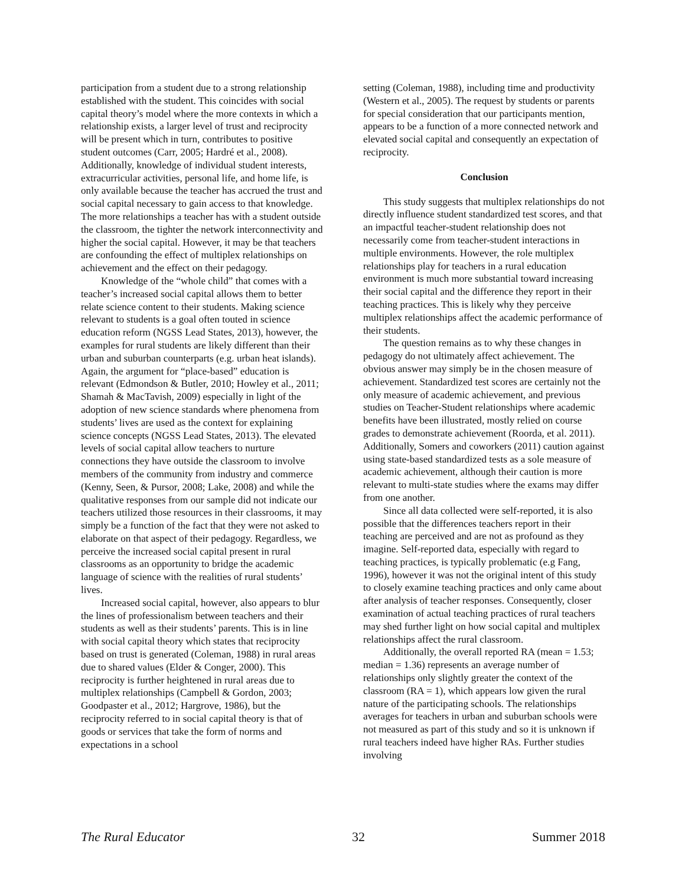participation from a student due to a strong relationship established with the student. This coincides with social capital theory’s model where the more contexts in which a relationship exists, a larger level of trust and reciprocity will be present which in turn, contributes to positive student outcomes (Carr, 2005; Hardré et al., 2008). Additionally, knowledge of individual student interests, extracurricular activities, personal life, and home life, is only available because the teacher has accrued the trust and social capital necessary to gain access to that knowledge. The more relationships a teacher has with a student outside the classroom, the tighter the network interconnectivity and higher the social capital. However, it may be that teachers are confounding the effect of multiplex relationships on achievement and the effect on their pedagogy.
Knowledge of the “whole child” that comes with a teacher’s increased social capital allows them to better relate science content to their students. Making science relevant to students is a goal often touted in science education reform (NGSS Lead States, 2013), however, the examples for rural students are likely different than their urban and suburban counterparts (e.g. urban heat islands). Again, the argument for “place-based” education is relevant (Edmondson & Butler, 2010; Howley et al., 2011; Shamah & MacTavish, 2009) especially in light of the adoption of new science standards where phenomena from students’ lives are used as the context for explaining science concepts (NGSS Lead States, 2013). The elevated levels of social capital allow teachers to nurture connections they have outside the classroom to involve members of the community from industry and commerce (Kenny, Seen, & Pursor, 2008; Lake, 2008) and while the qualitative responses from our sample did not indicate our teachers utilized those resources in their classrooms, it may simply be a function of the fact that they were not asked to elaborate on that aspect of their pedagogy. Regardless, we perceive the increased social capital present in rural classrooms as an opportunity to bridge the academic language of science with the realities of rural students’ lives.
Increased social capital, however, also appears to blur the lines of professionalism between teachers and their students as well as their students’ parents. This is in line with social capital theory which states that reciprocity based on trust is generated (Coleman, 1988) in rural areas due to shared values (Elder & Conger, 2000). This reciprocity is further heightened in rural areas due to multiplex relationships (Campbell & Gordon, 2003; Goodpaster et al., 2012; Hargrove, 1986), but the reciprocity referred to in social capital theory is that of goods or services that take the form of norms and expectations in a school
setting (Coleman, 1988), including time and productivity (Western et al., 2005). The request by students or parents for special consideration that our participants mention, appears to be a function of a more connected network and elevated social capital and consequently an expectation of reciprocity.
Conclusion
This study suggests that multiplex relationships do not directly influence student standardized test scores, and that an impactful teacher-student relationship does not necessarily come from teacher-student interactions in multiple environments. However, the role multiplex relationships play for teachers in a rural education environment is much more substantial toward increasing their social capital and the difference they report in their teaching practices. This is likely why they perceive multiplex relationships affect the academic performance of their students.
The question remains as to why these changes in pedagogy do not ultimately affect achievement. The obvious answer may simply be in the chosen measure of achievement. Standardized test scores are certainly not the only measure of academic achievement, and previous studies on Teacher-Student relationships where academic benefits have been illustrated, mostly relied on course grades to demonstrate achievement (Roorda, et al. 2011). Additionally, Somers and coworkers (2011) caution against using state-based standardized tests as a sole measure of academic achievement, although their caution is more relevant to multi-state studies where the exams may differ from one another.
Since all data collected were self-reported, it is also possible that the differences teachers report in their teaching are perceived and are not as profound as they imagine. Self-reported data, especially with regard to teaching practices, is typically problematic (e.g Fang, 1996), however it was not the original intent of this study to closely examine teaching practices and only came about after analysis of teacher responses. Consequently, closer examination of actual teaching practices of rural teachers may shed further light on how social capital and multiplex relationships affect the rural classroom.
Additionally, the overall reported RA (mean = 1.53; median = 1.36) represents an average number of relationships only slightly greater the context of the classroom (RA = 1), which appears low given the rural nature of the participating schools. The relationships averages for teachers in urban and suburban schools were not measured as part of this study and so it is unknown if rural teachers indeed have higher RAs. Further studies involving
The Rural Educator 32 Summer 2018